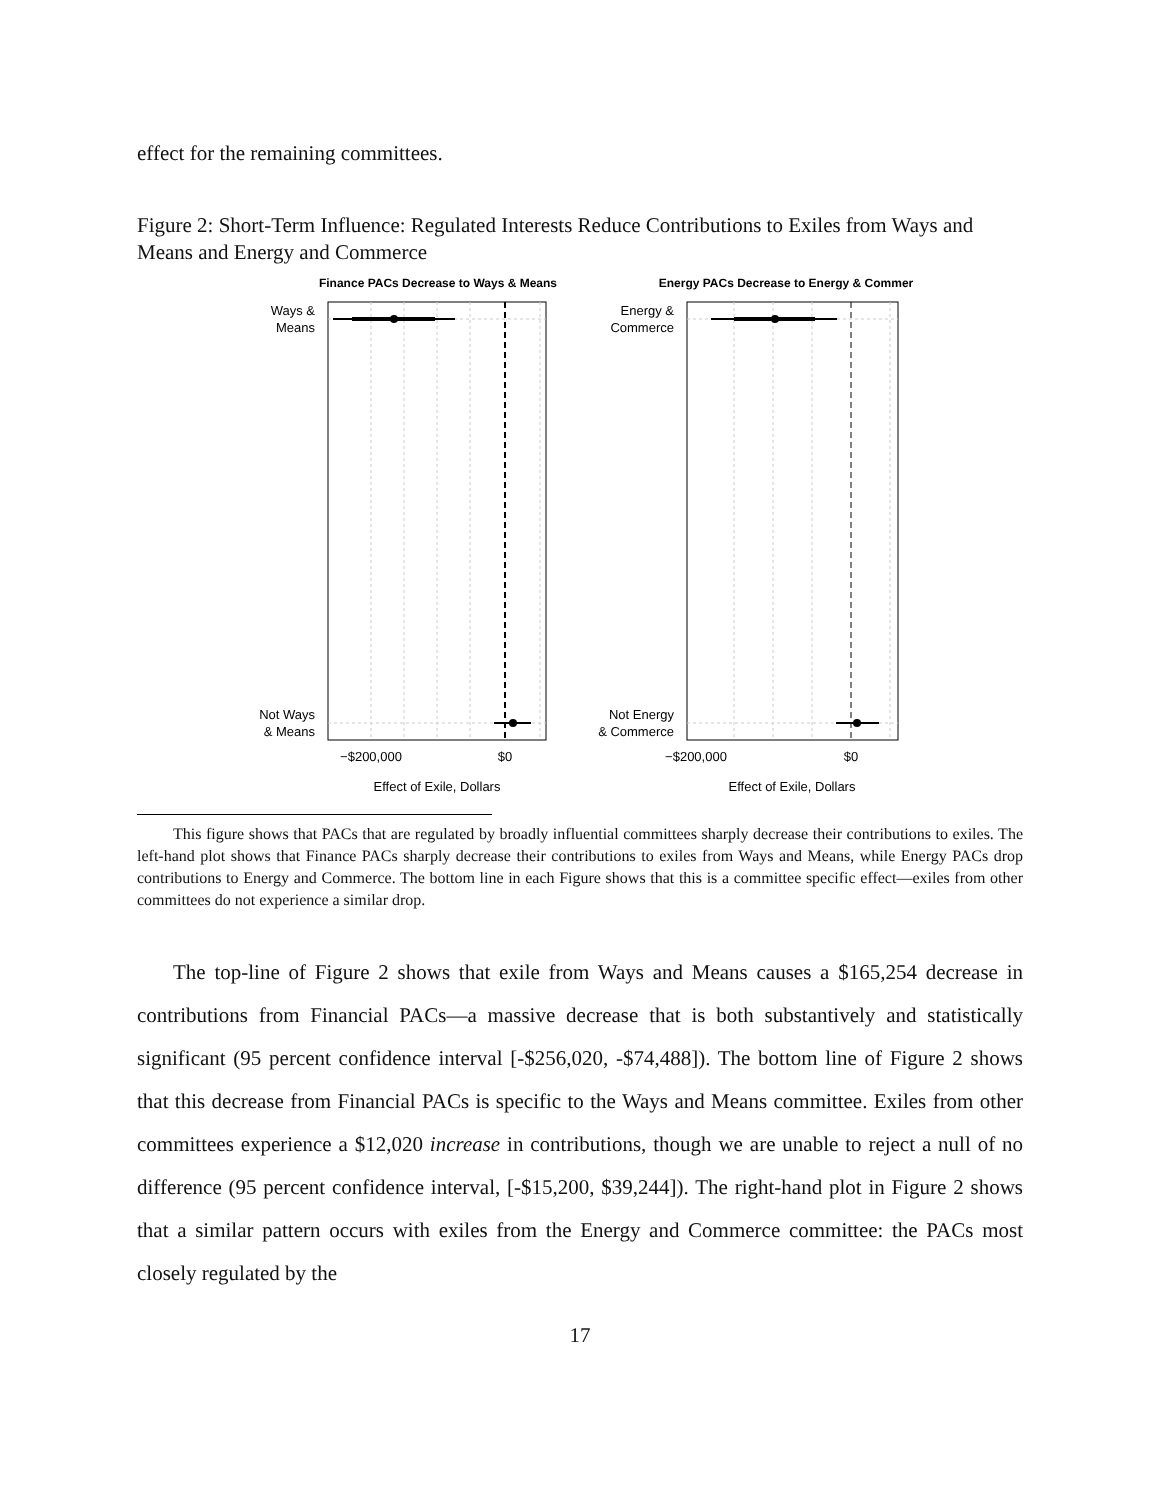effect for the remaining committees.
Figure 2: Short-Term Influence: Regulated Interests Reduce Contributions to Exiles from Ways and Means and Energy and Commerce
Finance PACs Decrease to Ways & Means
Ways &
Means
Not Ways
& Means
−$200,000
$0
Effect of Exile, Dollars
Energy PACs Decrease to Energy & Commer
Energy &
Commerce
Not Energy
& Commerce
−$200,000
$0
Effect of Exile, Dollars
This figure shows that PACs that are regulated by broadly influential committees sharply decrease their contributions to exiles. The left-hand plot shows that Finance PACs sharply decrease their contributions to exiles from Ways and Means, while Energy PACs drop contributions to Energy and Commerce. The bottom line in each Figure shows that this is a committee specific effect—exiles from other committees do not experience a similar drop.
The top-line of Figure 2 shows that exile from Ways and Means causes a $165,254 decrease in contributions from Financial PACs—a massive decrease that is both substantively and statistically significant (95 percent confidence interval [-$256,020, -$74,488]). The bottom line of Figure 2 shows that this decrease from Financial PACs is specific to the Ways and Means committee. Exiles from other committees experience a $12,020 increase in contributions, though we are unable to reject a null of no difference (95 percent confidence interval, [-$15,200, $39,244]). The right-hand plot in Figure 2 shows that a similar pattern occurs with exiles from the Energy and Commerce committee: the PACs most closely regulated by the
17